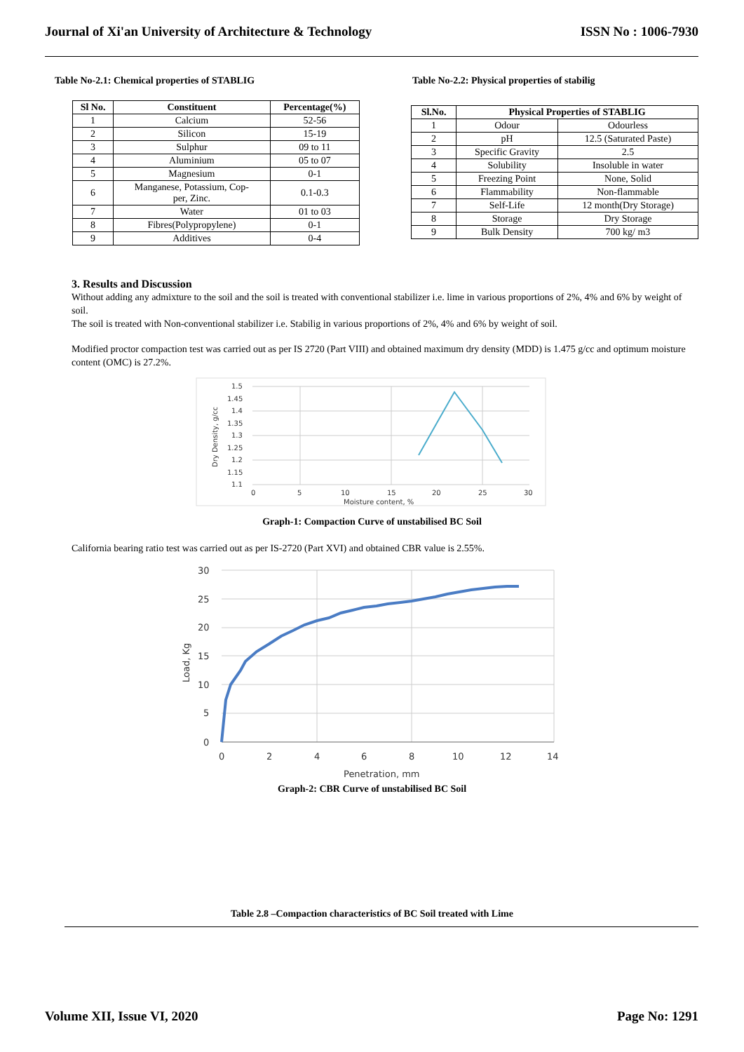Journal of Xi'an University of Architecture & Technology ISSN No : 1006-7930
Table No-2.1: Chemical properties of STABLIG
| Sl No. | Constituent | Percentage(%) |
| --- | --- | --- |
| 1 | Calcium | 52-56 |
| 2 | Silicon | 15-19 |
| 3 | Sulphur | 09 to 11 |
| 4 | Aluminium | 05 to 07 |
| 5 | Magnesium | 0-1 |
| 6 | Manganese, Potassium, Cop- per, Zinc. | 0.1-0.3 |
| 7 | Water | 01 to 03 |
| 8 | Fibres(Polypropylene) | 0-1 |
| 9 | Additives | 0-4 |
Table No-2.2: Physical properties of stabilig
| Sl.No. | Physical Properties of STABLIG | |
| --- | --- | --- |
| 1 | Odour | Odourless |
| 2 | pH | 12.5 (Saturated Paste) |
| 3 | Specific Gravity | 2.5 |
| 4 | Solubility | Insoluble in water |
| 5 | Freezing Point | None, Solid |
| 6 | Flammability | Non-flammable |
| 7 | Self-Life | 12 month(Dry Storage) |
| 8 | Storage | Dry Storage |
| 9 | Bulk Density | 700 kg/ m3 |
3. Results and Discussion
Without adding any admixture to the soil and the soil is treated with conventional stabilizer i.e. lime in various proportions of 2%, 4% and 6% by weight of soil.
The soil is treated with Non-conventional stabilizer i.e. Stabilig in various proportions of 2%, 4% and 6% by weight of soil.
Modified proctor compaction test was carried out as per IS 2720 (Part VIII) and obtained maximum dry density (MDD) is 1.475 g/cc and optimum moisture content (OMC) is 27.2%.
1.5
1.45
1.4
1.35
1.3
1.25
1.2
1.15
1.1
0
5
10
15
20
25
30
Moisture content, %
Dry Density, g/cc
Graph-1: Compaction Curve of unstabilised BC Soil
California bearing ratio test was carried out as per IS-2720 (Part XVI) and obtained CBR value is 2.55%.
30
25
20
15
10
5
0
0
2
4
6
8
10
12
14
Penetration, mm
Load, Kg
Graph-2: CBR Curve of unstabilised BC Soil
Table 2.8 –Compaction characteristics of BC Soil treated with Lime
Volume XII, Issue VI, 2020 Page No: 1291